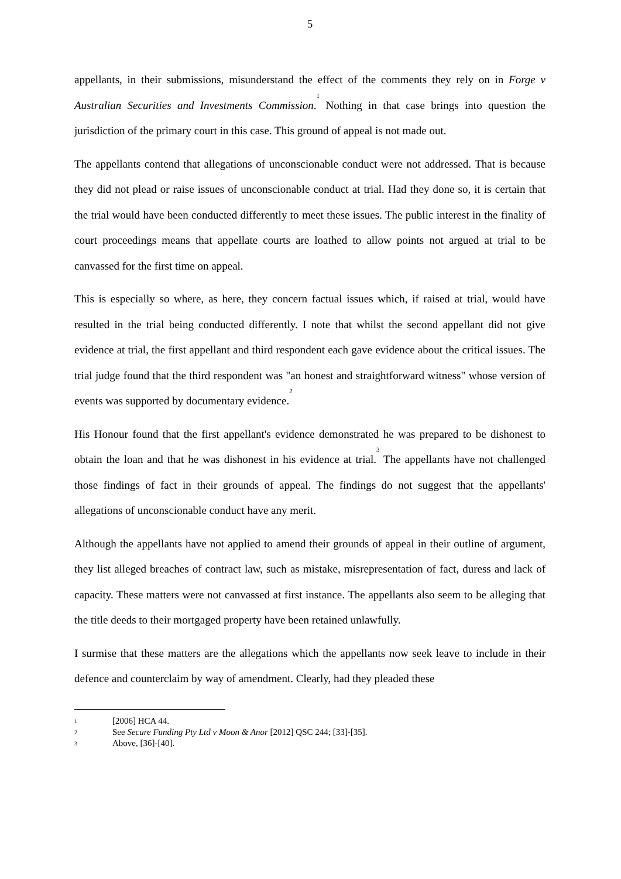5
appellants, in their submissions, misunderstand the effect of the comments they rely on in Forge v Australian Securities and Investments Commission.<sup>1</sup> Nothing in that case brings into question the jurisdiction of the primary court in this case. This ground of appeal is not made out.
The appellants contend that allegations of unconscionable conduct were not addressed. That is because they did not plead or raise issues of unconscionable conduct at trial. Had they done so, it is certain that the trial would have been conducted differently to meet these issues. The public interest in the finality of court proceedings means that appellate courts are loathed to allow points not argued at trial to be canvassed for the first time on appeal.
This is especially so where, as here, they concern factual issues which, if raised at trial, would have resulted in the trial being conducted differently. I note that whilst the second appellant did not give evidence at trial, the first appellant and third respondent each gave evidence about the critical issues. The trial judge found that the third respondent was "an honest and straightforward witness" whose version of events was supported by documentary evidence.<sup>2</sup>
His Honour found that the first appellant's evidence demonstrated he was prepared to be dishonest to obtain the loan and that he was dishonest in his evidence at trial.<sup>3</sup> The appellants have not challenged those findings of fact in their grounds of appeal. The findings do not suggest that the appellants' allegations of unconscionable conduct have any merit.
Although the appellants have not applied to amend their grounds of appeal in their outline of argument, they list alleged breaches of contract law, such as mistake, misrepresentation of fact, duress and lack of capacity. These matters were not canvassed at first instance. The appellants also seem to be alleging that the title deeds to their mortgaged property have been retained unlawfully.
I surmise that these matters are the allegations which the appellants now seek leave to include in their defence and counterclaim by way of amendment. Clearly, had they pleaded these
1
[2006] HCA 44.
2
See Secure Funding Pty Ltd v Moon & Anor [2012] QSC 244; [33]-[35].
3
Above, [36]-[40].